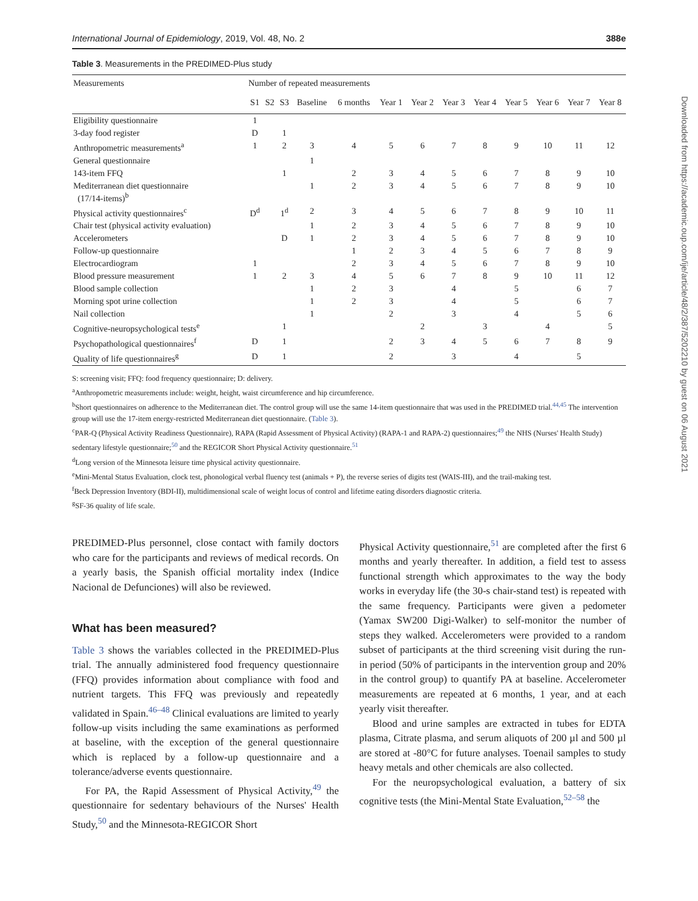International Journal of Epidemiology, 2019, Vol. 48, No. 2 388e
Table 3. Measurements in the PREDIMED-Plus study
| Measurements | Number of repeated measurements | | | | | | | | | | | | |
| --- | --- | --- | --- | --- | --- | --- | --- | --- | --- | --- | --- | --- | --- |
| | S1 | S2 | S3 | Baseline | 6 months | Year 1 | Year 2 | Year 3 | Year 4 | Year 5 | Year 6 | Year 7 | Year 8 |
| Eligibility questionnaire | 1 | | | | | | | | | | | | |
| 3-day food register | D | | 1 | | | | | | | | | | |
| Anthropometric measurements<sup>a</sup> | 1 | | 2 | 3 | 4 | 5 | 6 | 7 | 8 | 9 | 10 | 11 | 12 |
| General questionnaire | | | | 1 | | | | | | | | | |
| 143-item FFQ | | | 1 | | 2 | 3 | 4 | 5 | 6 | 7 | 8 | 9 | 10 |
| Mediterranean diet questionnaire (17/14-items)<sup>b</sup> | | | | 1 | 2 | 3 | 4 | 5 | 6 | 7 | 8 | 9 | 10 |
| Physical activity questionnaires<sup>c</sup> | D<sup>d</sup> | | 1<sup>d</sup> | 2 | 3 | 4 | 5 | 6 | 7 | 8 | 9 | 10 | 11 |
| Chair test (physical activity evaluation) | | | | 1 | 2 | 3 | 4 | 5 | 6 | 7 | 8 | 9 | 10 |
| Accelerometers | | | D | 1 | 2 | 3 | 4 | 5 | 6 | 7 | 8 | 9 | 10 |
| Follow-up questionnaire | | | | | 1 | 2 | 3 | 4 | 5 | 6 | 7 | 8 | 9 |
| Electrocardiogram | 1 | | | | 2 | 3 | 4 | 5 | 6 | 7 | 8 | 9 | 10 |
| Blood pressure measurement | 1 | | 2 | 3 | 4 | 5 | 6 | 7 | 8 | 9 | 10 | 11 | 12 |
| Blood sample collection | | | | 1 | 2 | 3 | | 4 | | 5 | | 6 | 7 |
| Morning spot urine collection | | | | 1 | 2 | 3 | | 4 | | 5 | | 6 | 7 |
| Nail collection | | | | 1 | | 2 | | 3 | | 4 | | 5 | 6 |
| Cognitive-neuropsychological tests<sup>e</sup> | | | 1 | | | | 2 | | 3 | | 4 | | 5 |
| Psychopathological questionnaires<sup>f</sup> | D | | 1 | | | 2 | 3 | 4 | 5 | 6 | 7 | 8 | 9 |
| Quality of life questionnaires<sup>g</sup> | D | | 1 | | | 2 | | 3 | | 4 | | 5 | |
S: screening visit; FFQ: food frequency questionnaire; D: delivery.
<sup>a</sup> Anthropometric measurements include: weight, height, waist circumference and hip circumference.
<sup>b</sup> Short questionnaires on adherence to the Mediterranean diet. The control group will use the same 14-item questionnaire that was used in the PREDIMED trial.<sup>44,45</sup> The intervention group will use the 17-item energy-restricted Mediterranean diet questionnaire. (Table 3).
<sup>c</sup> PAR-Q (Physical Activity Readiness Questionnaire), RAPA (Rapid Assessment of Physical Activity) (RAPA-1 and RAPA-2) questionnaires;<sup>49</sup> the NHS (Nurses' Health Study) sedentary lifestyle questionnaire;<sup>50</sup> and the REGICOR Short Physical Activity questionnaire.<sup>51</sup>
<sup>d</sup> Long version of the Minnesota leisure time physical activity questionnaire.
<sup>e</sup> Mini-Mental Status Evaluation, clock test, phonological verbal fluency test (animals + P), the reverse series of digits test (WAIS-III), and the trail-making test.
<sup>f</sup> Beck Depression Inventory (BDI-II), multidimensional scale of weight locus of control and lifetime eating disorders diagnostic criteria.
<sup>g</sup> SF-36 quality of life scale.
PREDIMED-Plus personnel, close contact with family doctors who care for the participants and reviews of medical records. On a yearly basis, the Spanish official mortality index (Indice Nacional de Defunciones) will also be reviewed.
What has been measured?
Table 3 shows the variables collected in the PREDIMED-Plus trial. The annually administered food frequency questionnaire (FFQ) provides information about compliance with food and nutrient targets. This FFQ was previously and repeatedly validated in Spain.<sup>46–48</sup> Clinical evaluations are limited to yearly follow-up visits including the same examinations as performed at baseline, with the exception of the general questionnaire which is replaced by a follow-up questionnaire and a tolerance/adverse events questionnaire.
For PA, the Rapid Assessment of Physical Activity,<sup>49</sup> the questionnaire for sedentary behaviours of the Nurses' Health Study,<sup>50</sup> and the Minnesota-REGICOR Short
Physical Activity questionnaire,<sup>51</sup> are completed after the first 6 months and yearly thereafter. In addition, a field test to assess functional strength which approximates to the way the body works in everyday life (the 30-s chair-stand test) is repeated with the same frequency. Participants were given a pedometer (Yamax SW200 Digi-Walker) to self-monitor the number of steps they walked. Accelerometers were provided to a random subset of participants at the third screening visit during the run-in period (50% of participants in the intervention group and 20% in the control group) to quantify PA at baseline. Accelerometer measurements are repeated at 6 months, 1 year, and at each yearly visit thereafter.
Blood and urine samples are extracted in tubes for EDTA plasma, Citrate plasma, and serum aliquots of 200 µl and 500 µl are stored at -80°C for future analyses. Toenail samples to study heavy metals and other chemicals are also collected.
For the neuropsychological evaluation, a battery of six cognitive tests (the Mini-Mental State Evaluation,<sup>52–58</sup> the
Downloaded from https://academic.oup.com/ije/article/48/2/387/5202210 by guest on 06 August 2021